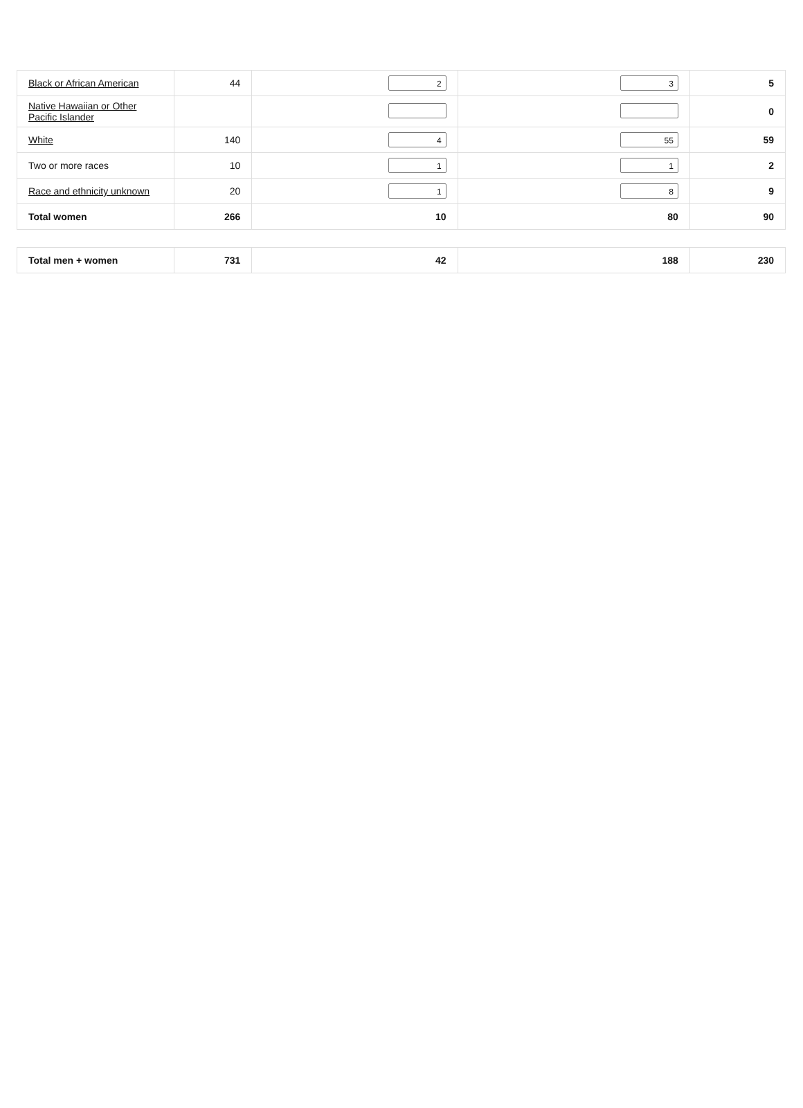| Black or African American | 44 | 2 | 3 | 5 |
| Native Hawaiian or Other Pacific Islander | | | | 0 |
| White | 140 | 4 | 55 | 59 |
| Two or more races | 10 | 1 | 1 | 2 |
| Race and ethnicity unknown | 20 | 1 | 8 | 9 |
| Total women | 266 | 10 | 80 | 90 |
| Total men + women | 731 | 42 | 188 | 230 |